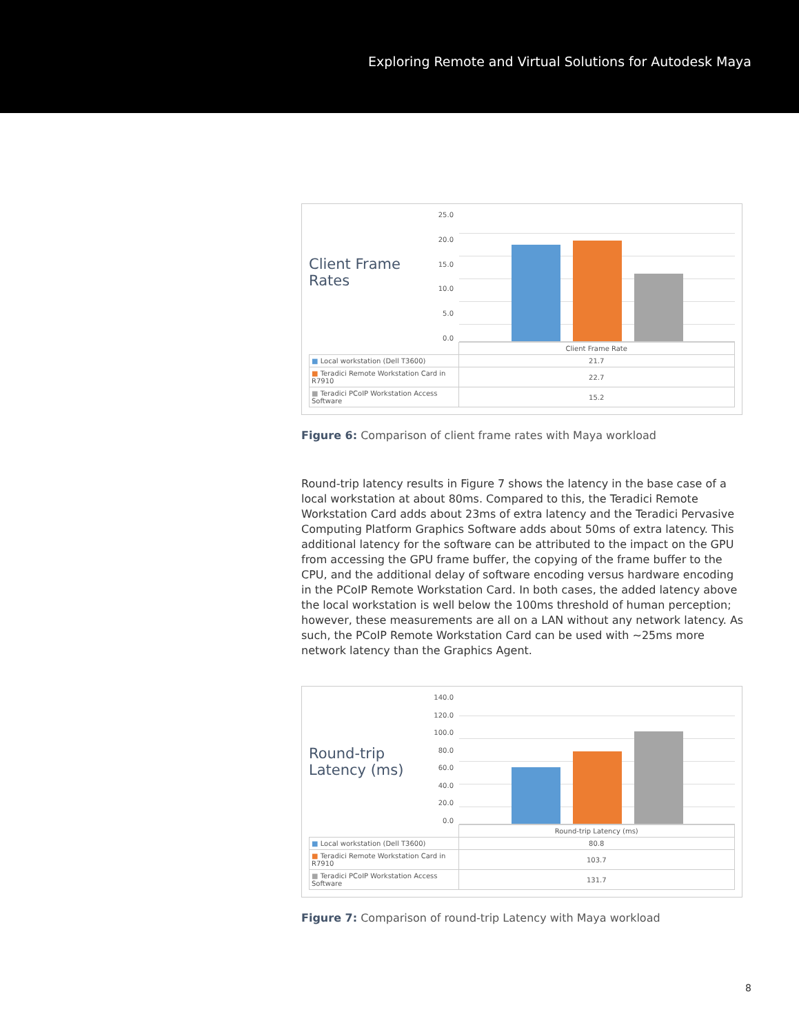Exploring Remote and Virtual Solutions for Autodesk Maya
Client Frame Rates
25.0
20.0
15.0
10.0
5.0
0.0
| | Client Frame Rate |
| ■ Local workstation (Dell T3600) | 21.7 |
| ■ Teradici Remote Workstation Card in R7910 | 22.7 |
| ■ Teradici PCoIP Workstation Access Software | 15.2 |
Figure 6: Comparison of client frame rates with Maya workload
Round-trip latency results in Figure 7 shows the latency in the base case of a local workstation at about 80ms. Compared to this, the Teradici Remote Workstation Card adds about 23ms of extra latency and the Teradici Pervasive Computing Platform Graphics Software adds about 50ms of extra latency. This additional latency for the software can be attributed to the impact on the GPU from accessing the GPU frame buffer, the copying of the frame buffer to the CPU, and the additional delay of software encoding versus hardware encoding in the PCoIP Remote Workstation Card. In both cases, the added latency above the local workstation is well below the 100ms threshold of human perception; however, these measurements are all on a LAN without any network latency. As such, the PCoIP Remote Workstation Card can be used with ~25ms more network latency than the Graphics Agent.
Round-trip Latency (ms)
140.0
120.0
100.0
80.0
60.0
40.0
20.0
0.0
| | Round-trip Latency (ms) |
| ■ Local workstation (Dell T3600) | 80.8 |
| ■ Teradici Remote Workstation Card in R7910 | 103.7 |
| ■ Teradici PCoIP Workstation Access Software | 131.7 |
Figure 7: Comparison of round-trip Latency with Maya workload
8